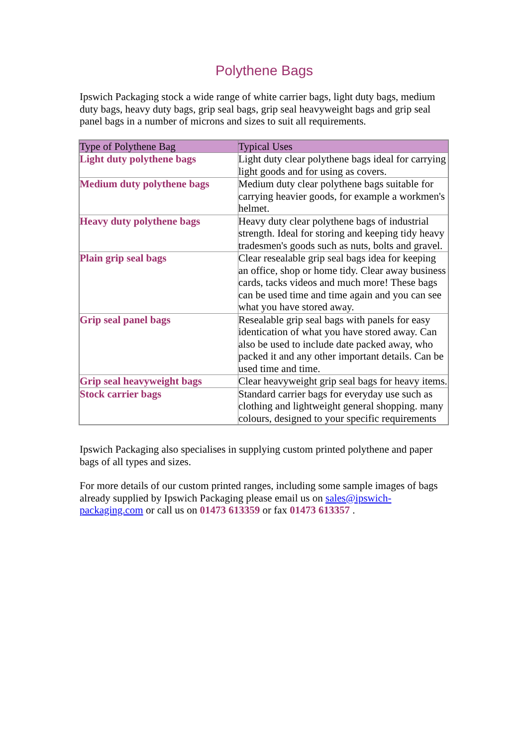Polythene Bags
Ipswich Packaging stock a wide range of white carrier bags, light duty bags, medium duty bags, heavy duty bags, grip seal bags, grip seal heavyweight bags and grip seal panel bags in a number of microns and sizes to suit all requirements.
| Type of Polythene Bag | Typical Uses |
| --- | --- |
| Light duty polythene bags | Light duty clear polythene bags ideal for carrying light goods and for using as covers. |
| Medium duty polythene bags | Medium duty clear polythene bags suitable for carrying heavier goods, for example a workmen's helmet. |
| Heavy duty polythene bags | Heavy duty clear polythene bags of industrial strength. Ideal for storing and keeping tidy heavy tradesmen's goods such as nuts, bolts and gravel. |
| Plain grip seal bags | Clear resealable grip seal bags idea for keeping an office, shop or home tidy. Clear away business cards, tacks videos and much more! These bags can be used time and time again and you can see what you have stored away. |
| Grip seal panel bags | Resealable grip seal bags with panels for easy identication of what you have stored away. Can also be used to include date packed away, who packed it and any other important details. Can be used time and time. |
| Grip seal heavyweight bags | Clear heavyweight grip seal bags for heavy items. |
| Stock carrier bags | Standard carrier bags for everyday use such as clothing and lightweight general shopping. many colours, designed to your specific requirements |
Ipswich Packaging also specialises in supplying custom printed polythene and paper bags of all types and sizes.
For more details of our custom printed ranges, including some sample images of bags already supplied by Ipswich Packaging please email us on sales@ipswich-packaging.com or call us on 01473 613359 or fax 01473 613357 .